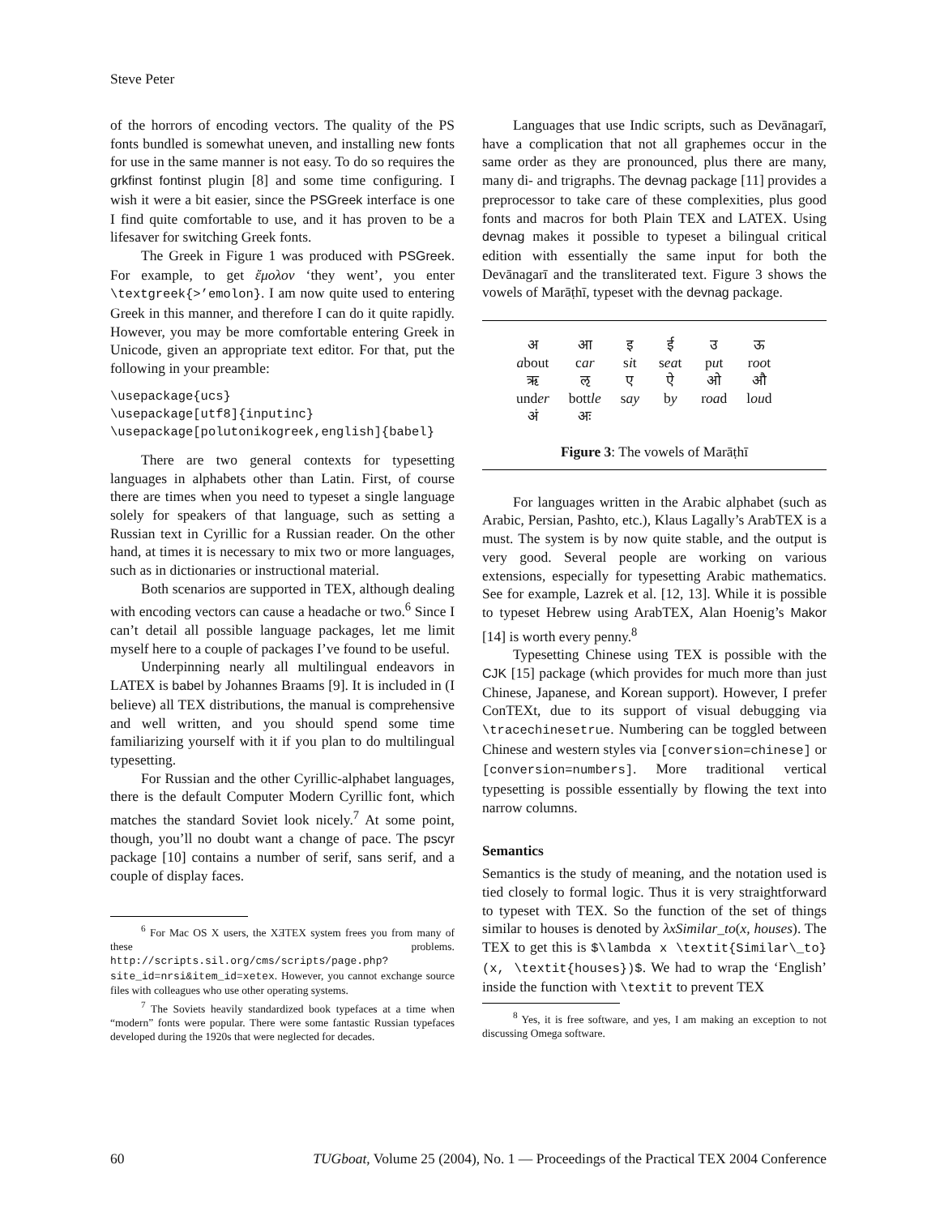Steve Peter
of the horrors of encoding vectors. The quality of the PS fonts bundled is somewhat uneven, and installing new fonts for use in the same manner is not easy. To do so requires the grkfinst fontinst plugin [8] and some time configuring. I wish it were a bit easier, since the PSGreek interface is one I find quite comfortable to use, and it has proven to be a lifesaver for switching Greek fonts.
The Greek in Figure 1 was produced with PSGreek. For example, to get ἔμολον ‘they went’, you enter \textgreek{>’emolon}. I am now quite used to entering Greek in this manner, and therefore I can do it quite rapidly. However, you may be more comfortable entering Greek in Unicode, given an appropriate text editor. For that, put the following in your preamble:
\usepackage{ucs}
\usepackage[utf8]{inputinc}
\usepackage[polutonikogreek,english]{babel}
There are two general contexts for typesetting languages in alphabets other than Latin. First, of course there are times when you need to typeset a single language solely for speakers of that language, such as setting a Russian text in Cyrillic for a Russian reader. On the other hand, at times it is necessary to mix two or more languages, such as in dictionaries or instructional material.
Both scenarios are supported in TEX, although dealing with encoding vectors can cause a headache or two.<sup>6</sup> Since I can’t detail all possible language packages, let me limit myself here to a couple of packages I’ve found to be useful.
Underpinning nearly all multilingual endeavors in LATEX is babel by Johannes Braams [9]. It is included in (I believe) all TEX distributions, the manual is comprehensive and well written, and you should spend some time familiarizing yourself with it if you plan to do multilingual typesetting.
For Russian and the other Cyrillic-alphabet languages, there is the default Computer Modern Cyrillic font, which matches the standard Soviet look nicely.<sup>7</sup> At some point, though, you’ll no doubt want a change of pace. The pscyr package [10] contains a number of serif, sans serif, and a couple of display faces.
<sup>6</sup> For Mac OS X users, the XƎTEX system frees you from many of these problems. http://scripts.sil.org/cms/scripts/page.php?site_id=nrsi&item_id=xetex. However, you cannot exchange source files with colleagues who use other operating systems.
<sup>7</sup> The Soviets heavily standardized book typefaces at a time when “modern” fonts were popular. There were some fantastic Russian typefaces developed during the 1920s that were neglected for decades.
Languages that use Indic scripts, such as Devānagarī, have a complication that not all graphemes occur in the same order as they are pronounced, plus there are many, many di- and trigraphs. The devnag package [11] provides a preprocessor to take care of these complexities, plus good fonts and macros for both Plain TEX and LATEX. Using devnag makes it possible to typeset a bilingual critical edition with essentially the same input for both the Devānagarī and the transliterated text. Figure 3 shows the vowels of Marāṭhī, typeset with the devnag package.
| अ | आ | इ | ई | उ | ऊ |
| a bout | c ar | s i t | s ea t | p u t | r oo t |
| ऋ | ऌ | ए | ऐ | ओ | औ |
| und er | bott le | s ay | b y | r oa d | l ou d |
| अं | अः | | | | |
Figure 3: The vowels of Marāṭhī
For languages written in the Arabic alphabet (such as Arabic, Persian, Pashto, etc.), Klaus Lagally’s ArabTEX is a must. The system is by now quite stable, and the output is very good. Several people are working on various extensions, especially for typesetting Arabic mathematics. See for example, Lazrek et al. [12, 13]. While it is possible to typeset Hebrew using ArabTEX, Alan Hoenig’s Makor [14] is worth every penny.<sup>8</sup>
Typesetting Chinese using TEX is possible with the CJK [15] package (which provides for much more than just Chinese, Japanese, and Korean support). However, I prefer ConTEXt, due to its support of visual debugging via \tracechinesetrue. Numbering can be toggled between Chinese and western styles via [conversion=chinese] or [conversion=numbers]. More traditional vertical typesetting is possible essentially by flowing the text into narrow columns.
Semantics
Semantics is the study of meaning, and the notation used is tied closely to formal logic. Thus it is very straightforward to typeset with TEX. So the function of the set of things similar to houses is denoted by λxSimilar_to(x, houses). The TEX to get this is $\lambda x \textit{Similar\_to}(x, \textit{houses})$. We had to wrap the ‘English’ inside the function with \textit to prevent TEX
<sup>8</sup> Yes, it is free software, and yes, I am making an exception to not discussing Omega software.
60 TUGboat, Volume 25 (2004), No. 1 — Proceedings of the Practical TEX 2004 Conference